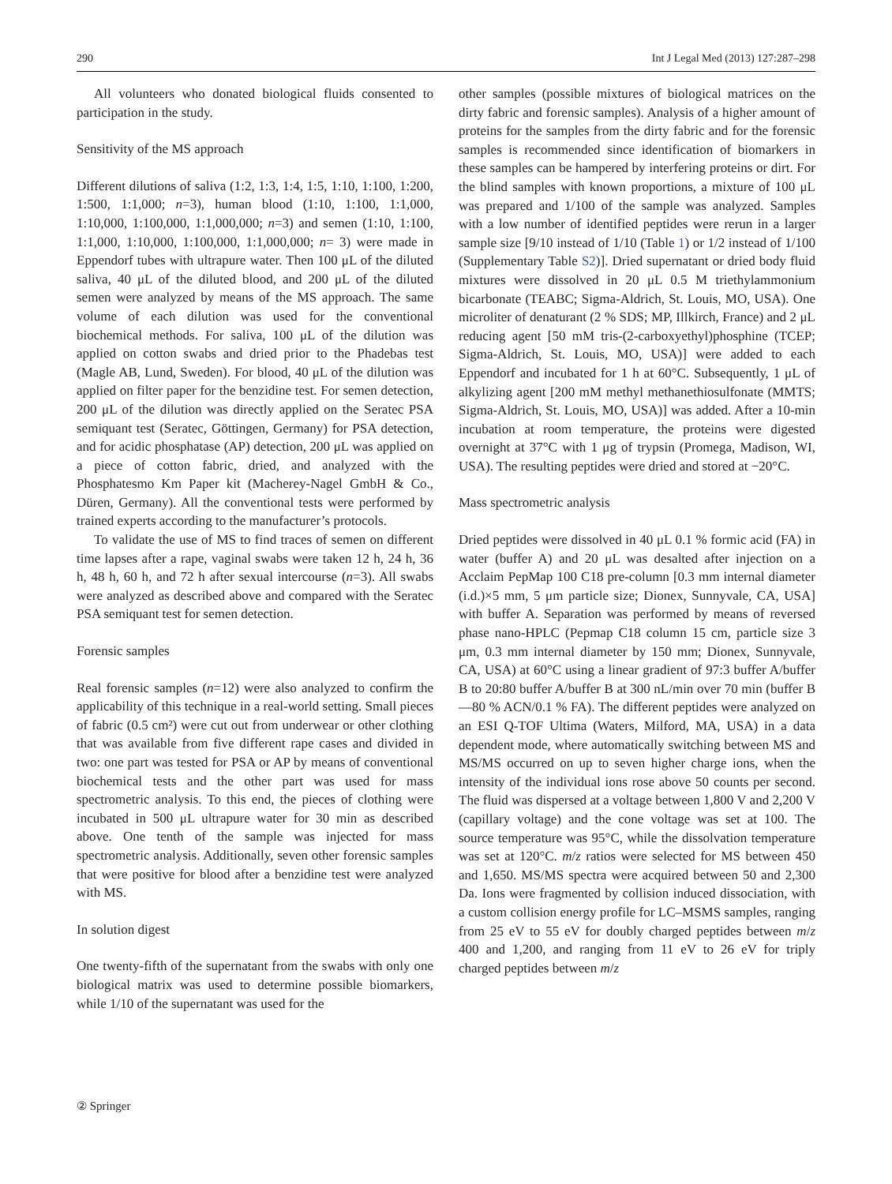290 Int J Legal Med (2013) 127:287–298
All volunteers who donated biological fluids consented to participation in the study.
Sensitivity of the MS approach
Different dilutions of saliva (1:2, 1:3, 1:4, 1:5, 1:10, 1:100, 1:200, 1:500, 1:1,000; n=3), human blood (1:10, 1:100, 1:1,000, 1:10,000, 1:100,000, 1:1,000,000; n=3) and semen (1:10, 1:100, 1:1,000, 1:10,000, 1:100,000, 1:1,000,000; n= 3) were made in Eppendorf tubes with ultrapure water. Then 100 μL of the diluted saliva, 40 μL of the diluted blood, and 200 μL of the diluted semen were analyzed by means of the MS approach. The same volume of each dilution was used for the conventional biochemical methods. For saliva, 100 μL of the dilution was applied on cotton swabs and dried prior to the Phadebas test (Magle AB, Lund, Sweden). For blood, 40 μL of the dilution was applied on filter paper for the benzidine test. For semen detection, 200 μL of the dilution was directly applied on the Seratec PSA semiquant test (Seratec, Göttingen, Germany) for PSA detection, and for acidic phosphatase (AP) detection, 200 μL was applied on a piece of cotton fabric, dried, and analyzed with the Phosphatesmo Km Paper kit (Macherey-Nagel GmbH & Co., Düren, Germany). All the conventional tests were performed by trained experts according to the manufacturer’s protocols.
To validate the use of MS to find traces of semen on different time lapses after a rape, vaginal swabs were taken 12 h, 24 h, 36 h, 48 h, 60 h, and 72 h after sexual intercourse (n=3). All swabs were analyzed as described above and compared with the Seratec PSA semiquant test for semen detection.
Forensic samples
Real forensic samples (n=12) were also analyzed to confirm the applicability of this technique in a real-world setting. Small pieces of fabric (0.5 cm²) were cut out from underwear or other clothing that was available from five different rape cases and divided in two: one part was tested for PSA or AP by means of conventional biochemical tests and the other part was used for mass spectrometric analysis. To this end, the pieces of clothing were incubated in 500 μL ultrapure water for 30 min as described above. One tenth of the sample was injected for mass spectrometric analysis. Additionally, seven other forensic samples that were positive for blood after a benzidine test were analyzed with MS.
In solution digest
One twenty-fifth of the supernatant from the swabs with only one biological matrix was used to determine possible biomarkers, while 1/10 of the supernatant was used for the
other samples (possible mixtures of biological matrices on the dirty fabric and forensic samples). Analysis of a higher amount of proteins for the samples from the dirty fabric and for the forensic samples is recommended since identification of biomarkers in these samples can be hampered by interfering proteins or dirt. For the blind samples with known proportions, a mixture of 100 μL was prepared and 1/100 of the sample was analyzed. Samples with a low number of identified peptides were rerun in a larger sample size [9/10 instead of 1/10 (Table 1) or 1/2 instead of 1/100 (Supplementary Table S2)]. Dried supernatant or dried body fluid mixtures were dissolved in 20 μL 0.5 M triethylammonium bicarbonate (TEABC; Sigma-Aldrich, St. Louis, MO, USA). One microliter of denaturant (2 % SDS; MP, Illkirch, France) and 2 μL reducing agent [50 mM tris-(2-carboxyethyl)phosphine (TCEP; Sigma-Aldrich, St. Louis, MO, USA)] were added to each Eppendorf and incubated for 1 h at 60°C. Subsequently, 1 μL of alkylizing agent [200 mM methyl methanethiosulfonate (MMTS; Sigma-Aldrich, St. Louis, MO, USA)] was added. After a 10-min incubation at room temperature, the proteins were digested overnight at 37°C with 1 μg of trypsin (Promega, Madison, WI, USA). The resulting peptides were dried and stored at −20°C.
Mass spectrometric analysis
Dried peptides were dissolved in 40 μL 0.1 % formic acid (FA) in water (buffer A) and 20 μL was desalted after injection on a Acclaim PepMap 100 C18 pre-column [0.3 mm internal diameter (i.d.)×5 mm, 5 μm particle size; Dionex, Sunnyvale, CA, USA] with buffer A. Separation was performed by means of reversed phase nano-HPLC (Pepmap C18 column 15 cm, particle size 3 μm, 0.3 mm internal diameter by 150 mm; Dionex, Sunnyvale, CA, USA) at 60°C using a linear gradient of 97:3 buffer A/buffer B to 20:80 buffer A/buffer B at 300 nL/min over 70 min (buffer B—80 % ACN/0.1 % FA). The different peptides were analyzed on an ESI Q-TOF Ultima (Waters, Milford, MA, USA) in a data dependent mode, where automatically switching between MS and MS/MS occurred on up to seven higher charge ions, when the intensity of the individual ions rose above 50 counts per second. The fluid was dispersed at a voltage between 1,800 V and 2,200 V (capillary voltage) and the cone voltage was set at 100. The source temperature was 95°C, while the dissolvation temperature was set at 120°C. m/z ratios were selected for MS between 450 and 1,650. MS/MS spectra were acquired between 50 and 2,300 Da. Ions were fragmented by collision induced dissociation, with a custom collision energy profile for LC–MSMS samples, ranging from 25 eV to 55 eV for doubly charged peptides between m/z 400 and 1,200, and ranging from 11 eV to 26 eV for triply charged peptides between m/z
② Springer